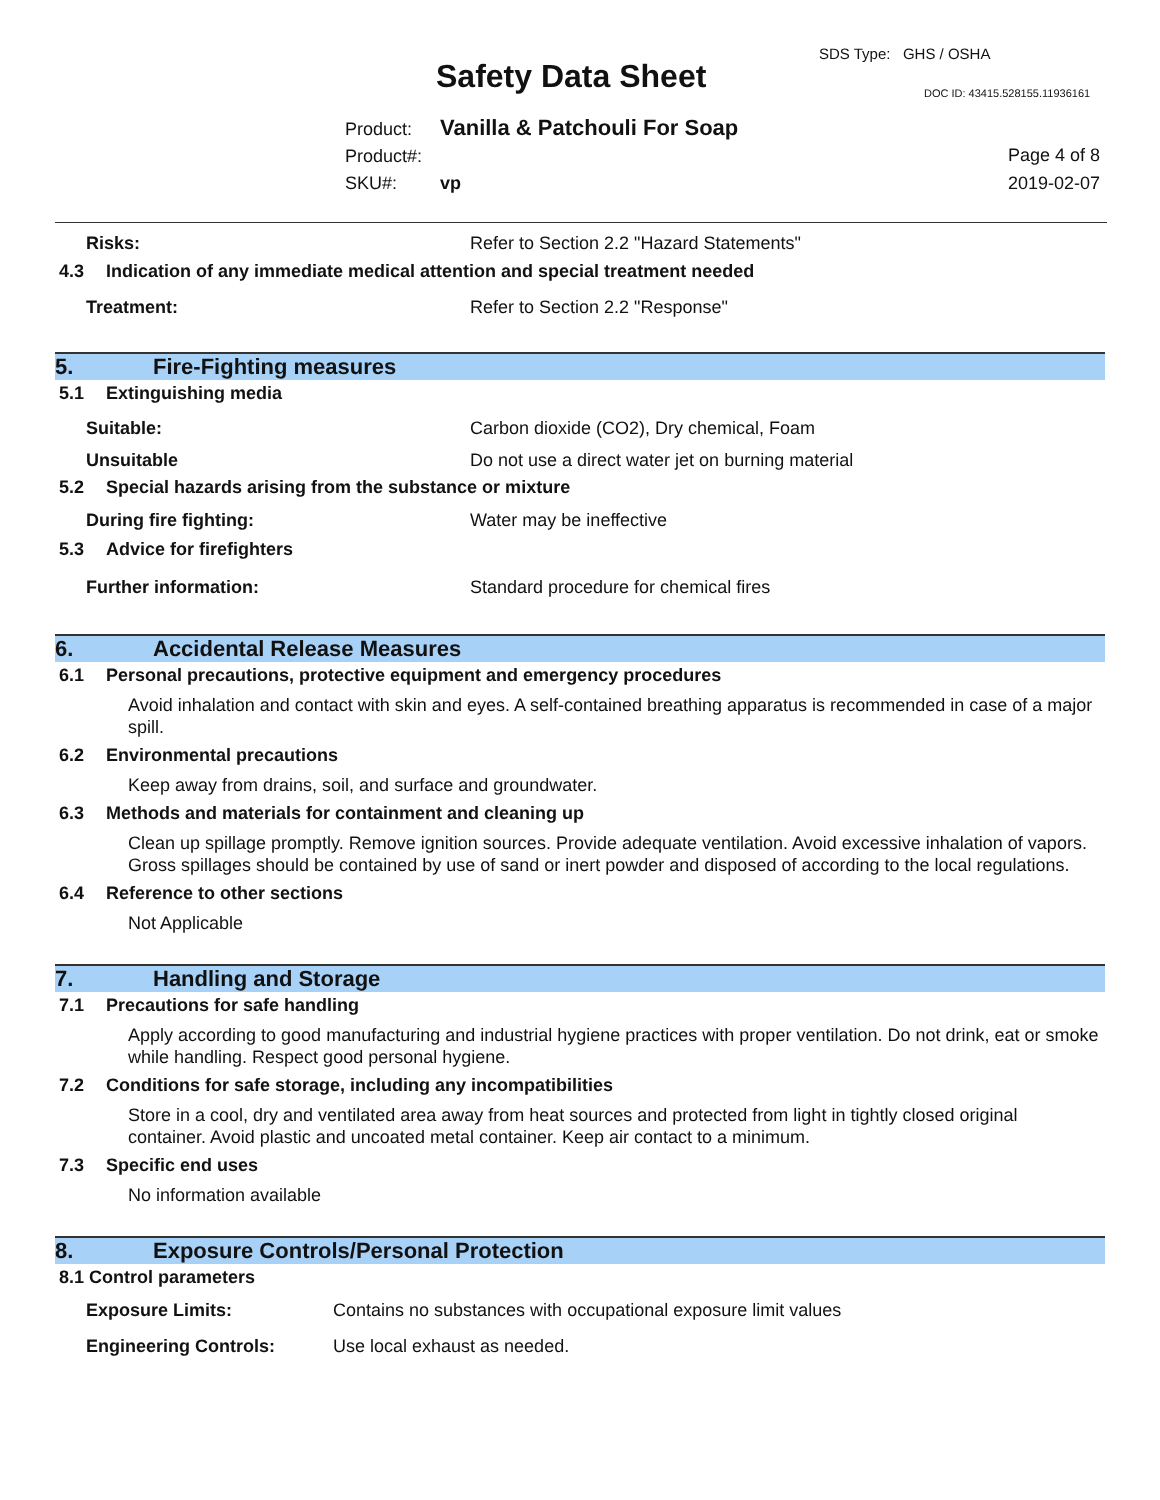SDS Type: GHS / OSHA
Safety Data Sheet DOC ID: 43415.528155.11936161
Product: Vanilla & Patchouli For Soap
Product#:
SKU#: vp
Page 4 of 8
2019-02-07
Risks: Refer to Section 2.2 "Hazard Statements"
4.3 Indication of any immediate medical attention and special treatment needed
Treatment: Refer to Section 2.2 "Response"
5. Fire-Fighting measures
5.1 Extinguishing media
Suitable: Carbon dioxide (CO2), Dry chemical, Foam
Unsuitable Do not use a direct water jet on burning material
5.2 Special hazards arising from the substance or mixture
During fire fighting: Water may be ineffective
5.3 Advice for firefighters
Further information: Standard procedure for chemical fires
6. Accidental Release Measures
6.1 Personal precautions, protective equipment and emergency procedures
Avoid inhalation and contact with skin and eyes. A self-contained breathing apparatus is recommended in case of a major spill.
6.2 Environmental precautions
Keep away from drains, soil, and surface and groundwater.
6.3 Methods and materials for containment and cleaning up
Clean up spillage promptly. Remove ignition sources. Provide adequate ventilation. Avoid excessive inhalation of vapors. Gross spillages should be contained by use of sand or inert powder and disposed of according to the local regulations.
6.4 Reference to other sections
Not Applicable
7. Handling and Storage
7.1 Precautions for safe handling
Apply according to good manufacturing and industrial hygiene practices with proper ventilation. Do not drink, eat or smoke while handling. Respect good personal hygiene.
7.2 Conditions for safe storage, including any incompatibilities
Store in a cool, dry and ventilated area away from heat sources and protected from light in tightly closed original container. Avoid plastic and uncoated metal container. Keep air contact to a minimum.
7.3 Specific end uses
No information available
8. Exposure Controls/Personal Protection
8.1 Control parameters
Exposure Limits: Contains no substances with occupational exposure limit values
Engineering Controls: Use local exhaust as needed.